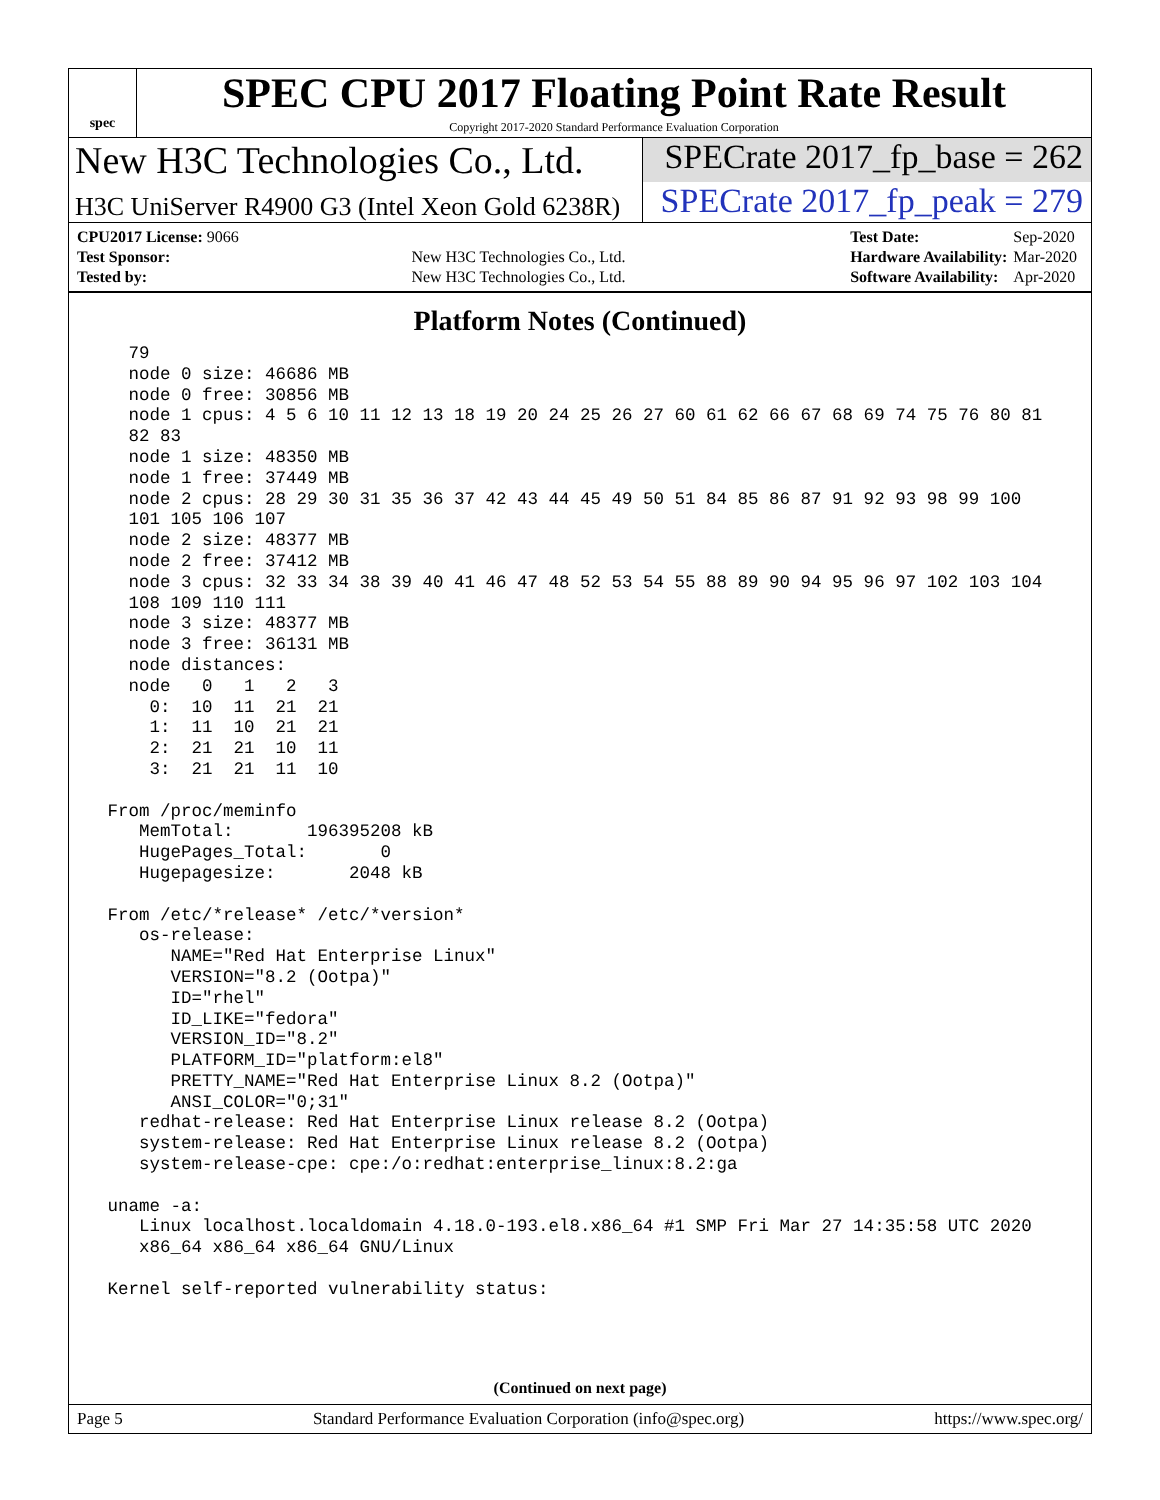spec
SPEC CPU 2017 Floating Point Rate Result
Copyright 2017-2020 Standard Performance Evaluation Corporation
New H3C Technologies Co., Ltd. SPECrate 2017_fp_base = 262
H3C UniServer R4900 G3 (Intel Xeon Gold 6238R)
SPECrate 2017_fp_peak = 279
| CPU2017 License: 9066 | |
| Test Sponsor: | New H3C Technologies Co., Ltd. |
| Tested by: | New H3C Technologies Co., Ltd. |
| Test Date: | Sep-2020 |
| Hardware Availability: | Mar-2020 |
| Software Availability: | Apr-2020 |
Platform Notes (Continued)
   79
   node 0 size: 46686 MB
   node 0 free: 30856 MB
   node 1 cpus: 4 5 6 10 11 12 13 18 19 20 24 25 26 27 60 61 62 66 67 68 69 74 75 76 80 81
   82 83
   node 1 size: 48350 MB
   node 1 free: 37449 MB
   node 2 cpus: 28 29 30 31 35 36 37 42 43 44 45 49 50 51 84 85 86 87 91 92 93 98 99 100
   101 105 106 107
   node 2 size: 48377 MB
   node 2 free: 37412 MB
   node 3 cpus: 32 33 34 38 39 40 41 46 47 48 52 53 54 55 88 89 90 94 95 96 97 102 103 104
   108 109 110 111
   node 3 size: 48377 MB
   node 3 free: 36131 MB
   node distances:
   node   0   1   2   3
     0:  10  11  21  21
     1:  11  10  21  21
     2:  21  21  10  11
     3:  21  21  11  10

 From /proc/meminfo
    MemTotal:       196395208 kB
    HugePages_Total:       0
    Hugepagesize:       2048 kB

 From /etc/*release* /etc/*version*
    os-release:
       NAME="Red Hat Enterprise Linux"
       VERSION="8.2 (Ootpa)"
       ID="rhel"
       ID_LIKE="fedora"
       VERSION_ID="8.2"
       PLATFORM_ID="platform:el8"
       PRETTY_NAME="Red Hat Enterprise Linux 8.2 (Ootpa)"
       ANSI_COLOR="0;31"
    redhat-release: Red Hat Enterprise Linux release 8.2 (Ootpa)
    system-release: Red Hat Enterprise Linux release 8.2 (Ootpa)
    system-release-cpe: cpe:/o:redhat:enterprise_linux:8.2:ga

 uname -a:
    Linux localhost.localdomain 4.18.0-193.el8.x86_64 #1 SMP Fri Mar 27 14:35:58 UTC 2020
    x86_64 x86_64 x86_64 GNU/Linux

 Kernel self-reported vulnerability status:
(Continued on next page)
Page 5 Standard Performance Evaluation Corporation (info@spec.org) https://www.spec.org/